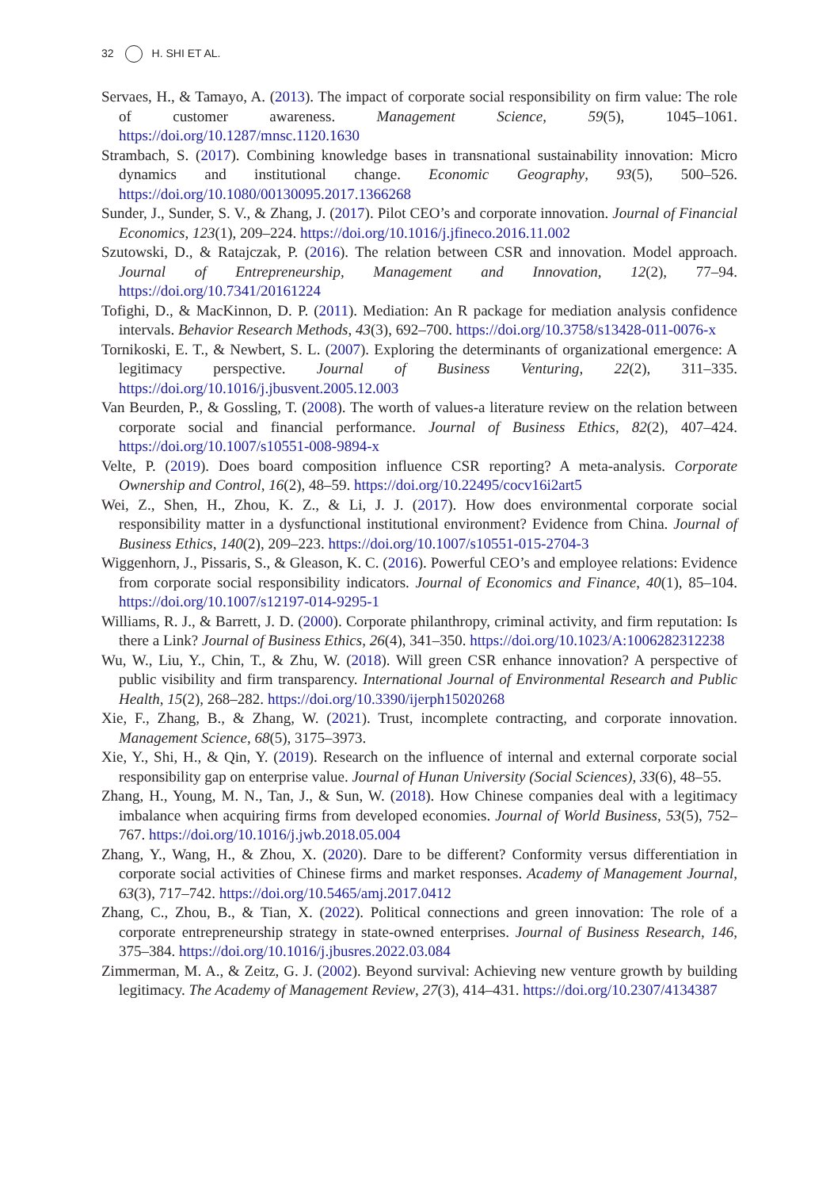32 H. SHI ET AL.
Servaes, H., & Tamayo, A. (2013). The impact of corporate social responsibility on firm value: The role of customer awareness. Management Science, 59(5), 1045–1061. https://doi.org/10.1287/mnsc.1120.1630
Strambach, S. (2017). Combining knowledge bases in transnational sustainability innovation: Micro dynamics and institutional change. Economic Geography, 93(5), 500–526. https://doi.org/10.1080/00130095.2017.1366268
Sunder, J., Sunder, S. V., & Zhang, J. (2017). Pilot CEO’s and corporate innovation. Journal of Financial Economics, 123(1), 209–224. https://doi.org/10.1016/j.jfineco.2016.11.002
Szutowski, D., & Ratajczak, P. (2016). The relation between CSR and innovation. Model approach. Journal of Entrepreneurship, Management and Innovation, 12(2), 77–94. https://doi.org/10.7341/20161224
Tofighi, D., & MacKinnon, D. P. (2011). Mediation: An R package for mediation analysis confidence intervals. Behavior Research Methods, 43(3), 692–700. https://doi.org/10.3758/s13428-011-0076-x
Tornikoski, E. T., & Newbert, S. L. (2007). Exploring the determinants of organizational emergence: A legitimacy perspective. Journal of Business Venturing, 22(2), 311–335. https://doi.org/10.1016/j.jbusvent.2005.12.003
Van Beurden, P., & Gossling, T. (2008). The worth of values-a literature review on the relation between corporate social and financial performance. Journal of Business Ethics, 82(2), 407–424. https://doi.org/10.1007/s10551-008-9894-x
Velte, P. (2019). Does board composition influence CSR reporting? A meta-analysis. Corporate Ownership and Control, 16(2), 48–59. https://doi.org/10.22495/cocv16i2art5
Wei, Z., Shen, H., Zhou, K. Z., & Li, J. J. (2017). How does environmental corporate social responsibility matter in a dysfunctional institutional environment? Evidence from China. Journal of Business Ethics, 140(2), 209–223. https://doi.org/10.1007/s10551-015-2704-3
Wiggenhorn, J., Pissaris, S., & Gleason, K. C. (2016). Powerful CEO’s and employee relations: Evidence from corporate social responsibility indicators. Journal of Economics and Finance, 40(1), 85–104. https://doi.org/10.1007/s12197-014-9295-1
Williams, R. J., & Barrett, J. D. (2000). Corporate philanthropy, criminal activity, and firm reputation: Is there a Link? Journal of Business Ethics, 26(4), 341–350. https://doi.org/10.1023/A:1006282312238
Wu, W., Liu, Y., Chin, T., & Zhu, W. (2018). Will green CSR enhance innovation? A perspective of public visibility and firm transparency. International Journal of Environmental Research and Public Health, 15(2), 268–282. https://doi.org/10.3390/ijerph15020268
Xie, F., Zhang, B., & Zhang, W. (2021). Trust, incomplete contracting, and corporate innovation. Management Science, 68(5), 3175–3973.
Xie, Y., Shi, H., & Qin, Y. (2019). Research on the influence of internal and external corporate social responsibility gap on enterprise value. Journal of Hunan University (Social Sciences), 33(6), 48–55.
Zhang, H., Young, M. N., Tan, J., & Sun, W. (2018). How Chinese companies deal with a legitimacy imbalance when acquiring firms from developed economies. Journal of World Business, 53(5), 752–767. https://doi.org/10.1016/j.jwb.2018.05.004
Zhang, Y., Wang, H., & Zhou, X. (2020). Dare to be different? Conformity versus differentiation in corporate social activities of Chinese firms and market responses. Academy of Management Journal, 63(3), 717–742. https://doi.org/10.5465/amj.2017.0412
Zhang, C., Zhou, B., & Tian, X. (2022). Political connections and green innovation: The role of a corporate entrepreneurship strategy in state-owned enterprises. Journal of Business Research, 146, 375–384. https://doi.org/10.1016/j.jbusres.2022.03.084
Zimmerman, M. A., & Zeitz, G. J. (2002). Beyond survival: Achieving new venture growth by building legitimacy. The Academy of Management Review, 27(3), 414–431. https://doi.org/10.2307/4134387